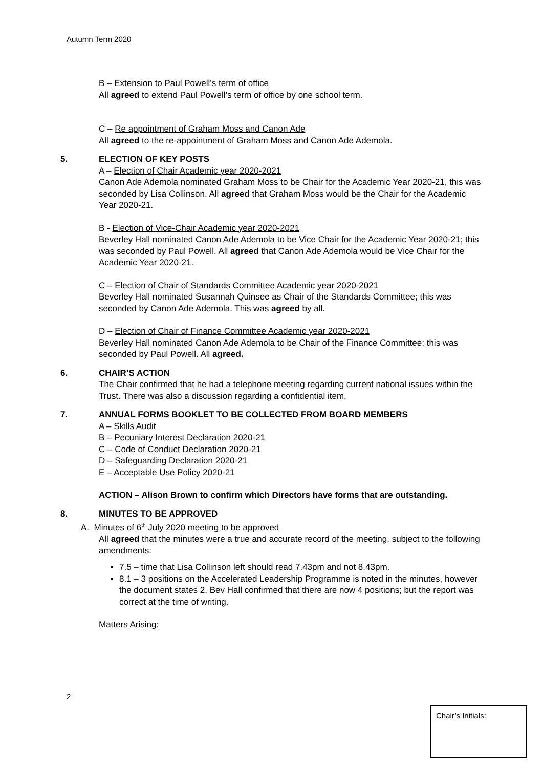Autumn Term 2020
B – Extension to Paul Powell’s term of office
All agreed to extend Paul Powell’s term of office by one school term.
C – Re appointment of Graham Moss and Canon Ade
All agreed to the re-appointment of Graham Moss and Canon Ade Ademola.
5. ELECTION OF KEY POSTS
A – Election of Chair Academic year 2020-2021
Canon Ade Ademola nominated Graham Moss to be Chair for the Academic Year 2020-21, this was seconded by Lisa Collinson. All agreed that Graham Moss would be the Chair for the Academic Year 2020-21.
B - Election of Vice-Chair Academic year 2020-2021
Beverley Hall nominated Canon Ade Ademola to be Vice Chair for the Academic Year 2020-21; this was seconded by Paul Powell. All agreed that Canon Ade Ademola would be Vice Chair for the Academic Year 2020-21.
C – Election of Chair of Standards Committee Academic year 2020-2021
Beverley Hall nominated Susannah Quinsee as Chair of the Standards Committee; this was seconded by Canon Ade Ademola. This was agreed by all.
D – Election of Chair of Finance Committee Academic year 2020-2021
Beverley Hall nominated Canon Ade Ademola to be Chair of the Finance Committee; this was seconded by Paul Powell. All agreed.
6. CHAIR’S ACTION
The Chair confirmed that he had a telephone meeting regarding current national issues within the Trust. There was also a discussion regarding a confidential item.
7. ANNUAL FORMS BOOKLET TO BE COLLECTED FROM BOARD MEMBERS
A – Skills Audit
B – Pecuniary Interest Declaration 2020-21
C – Code of Conduct Declaration 2020-21
D – Safeguarding Declaration 2020-21
E – Acceptable Use Policy 2020-21
ACTION – Alison Brown to confirm which Directors have forms that are outstanding.
8. MINUTES TO BE APPROVED
A. Minutes of 6<sup>th</sup> July 2020 meeting to be approved
All agreed that the minutes were a true and accurate record of the meeting, subject to the following amendments:
7.5 – time that Lisa Collinson left should read 7.43pm and not 8.43pm.
8.1 – 3 positions on the Accelerated Leadership Programme is noted in the minutes, however the document states 2. Bev Hall confirmed that there are now 4 positions; but the report was correct at the time of writing.
Matters Arising:
2
Chair’s Initials: